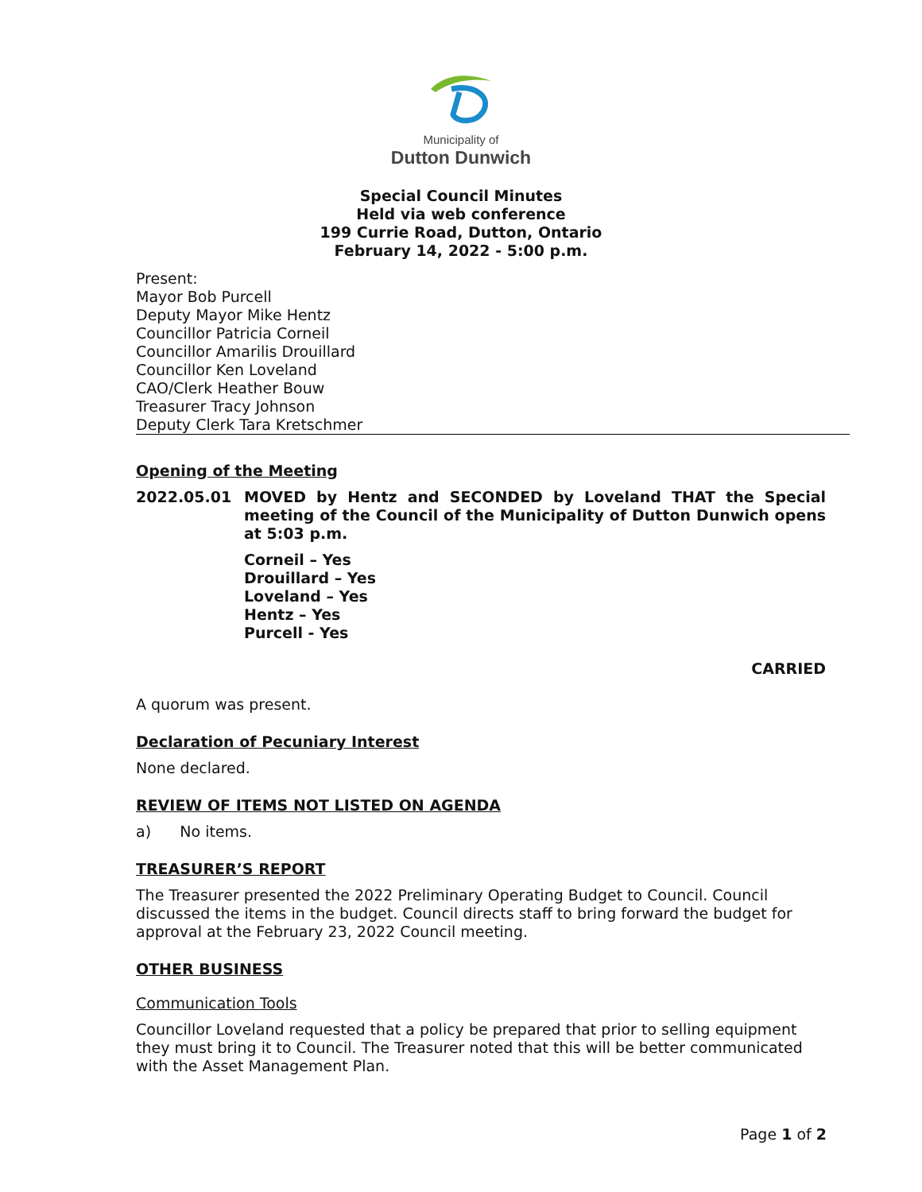Municipality of
Dutton Dunwich
Special Council Minutes
Held via web conference
199 Currie Road, Dutton, Ontario
February 14, 2022 - 5:00 p.m.
Present:
Mayor Bob Purcell
Deputy Mayor Mike Hentz
Councillor Patricia Corneil
Councillor Amarilis Drouillard
Councillor Ken Loveland
CAO/Clerk Heather Bouw
Treasurer Tracy Johnson
Deputy Clerk Tara Kretschmer
Opening of the Meeting
2022.05.01 MOVED by Hentz and SECONDED by Loveland THAT the Special meeting of the Council of the Municipality of Dutton Dunwich opens at 5:03 p.m.
Corneil – Yes
Drouillard – Yes
Loveland – Yes
Hentz – Yes
Purcell - Yes
CARRIED
A quorum was present.
Declaration of Pecuniary Interest
None declared.
REVIEW OF ITEMS NOT LISTED ON AGENDA
a) No items.
TREASURER’S REPORT
The Treasurer presented the 2022 Preliminary Operating Budget to Council. Council discussed the items in the budget. Council directs staff to bring forward the budget for approval at the February 23, 2022 Council meeting.
OTHER BUSINESS
Communication Tools
Councillor Loveland requested that a policy be prepared that prior to selling equipment they must bring it to Council. The Treasurer noted that this will be better communicated with the Asset Management Plan.
Page 1 of 2